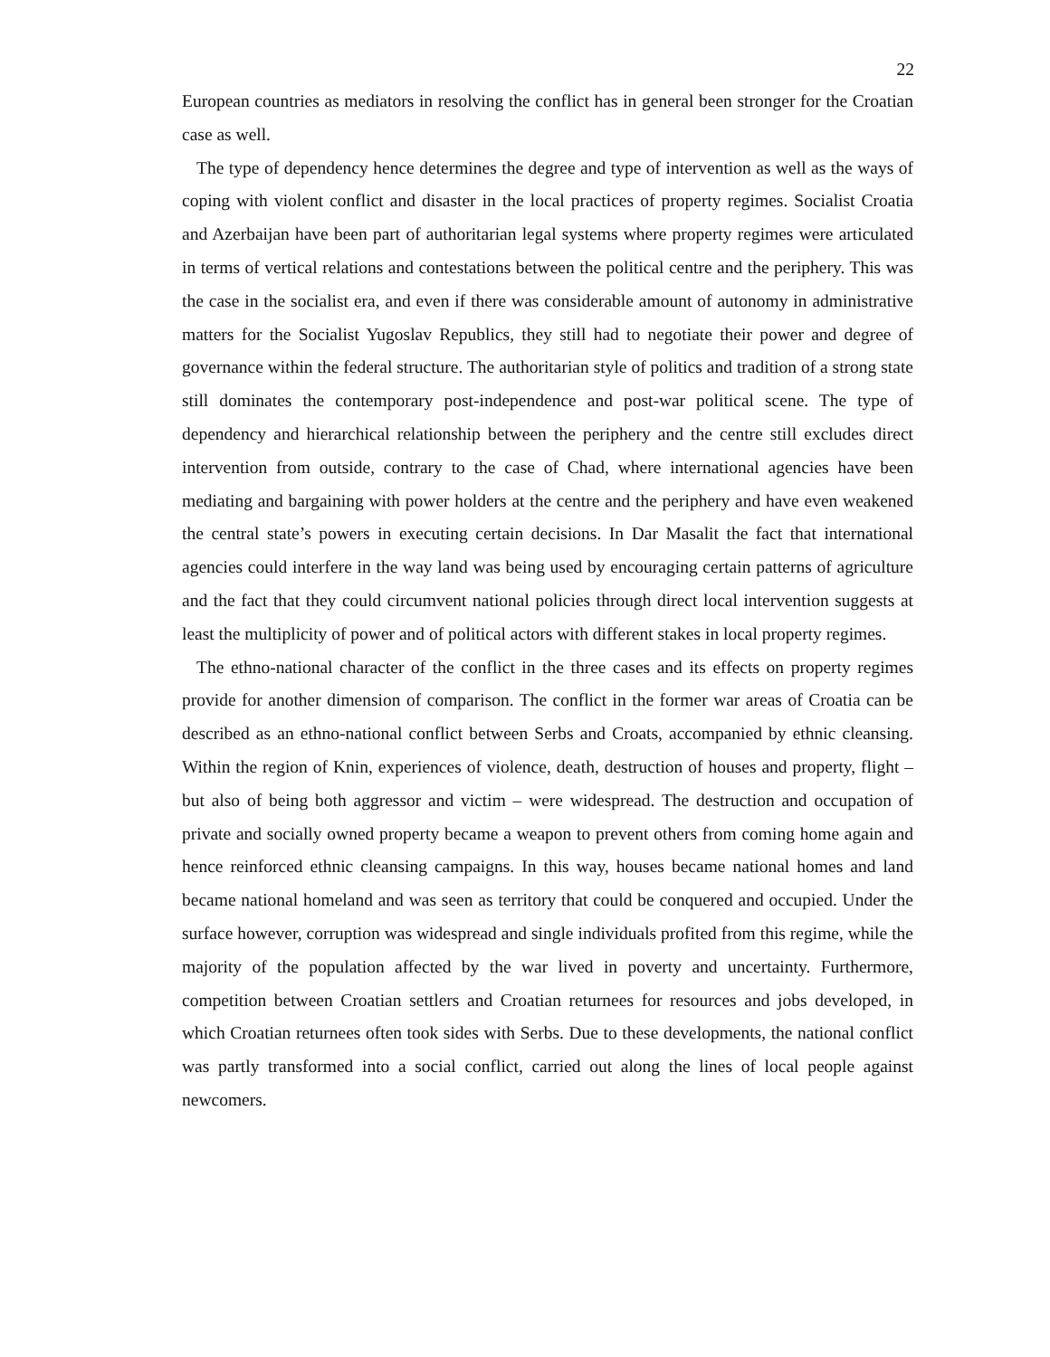22
European countries as mediators in resolving the conflict has in general been stronger for the Croatian case as well.
The type of dependency hence determines the degree and type of intervention as well as the ways of coping with violent conflict and disaster in the local practices of property regimes. Socialist Croatia and Azerbaijan have been part of authoritarian legal systems where property regimes were articulated in terms of vertical relations and contestations between the political centre and the periphery. This was the case in the socialist era, and even if there was considerable amount of autonomy in administrative matters for the Socialist Yugoslav Republics, they still had to negotiate their power and degree of governance within the federal structure. The authoritarian style of politics and tradition of a strong state still dominates the contemporary post-independence and post-war political scene. The type of dependency and hierarchical relationship between the periphery and the centre still excludes direct intervention from outside, contrary to the case of Chad, where international agencies have been mediating and bargaining with power holders at the centre and the periphery and have even weakened the central state’s powers in executing certain decisions. In Dar Masalit the fact that international agencies could interfere in the way land was being used by encouraging certain patterns of agriculture and the fact that they could circumvent national policies through direct local intervention suggests at least the multiplicity of power and of political actors with different stakes in local property regimes.
The ethno-national character of the conflict in the three cases and its effects on property regimes provide for another dimension of comparison. The conflict in the former war areas of Croatia can be described as an ethno-national conflict between Serbs and Croats, accompanied by ethnic cleansing. Within the region of Knin, experiences of violence, death, destruction of houses and property, flight – but also of being both aggressor and victim – were widespread. The destruction and occupation of private and socially owned property became a weapon to prevent others from coming home again and hence reinforced ethnic cleansing campaigns. In this way, houses became national homes and land became national homeland and was seen as territory that could be conquered and occupied. Under the surface however, corruption was widespread and single individuals profited from this regime, while the majority of the population affected by the war lived in poverty and uncertainty. Furthermore, competition between Croatian settlers and Croatian returnees for resources and jobs developed, in which Croatian returnees often took sides with Serbs. Due to these developments, the national conflict was partly transformed into a social conflict, carried out along the lines of local people against newcomers.